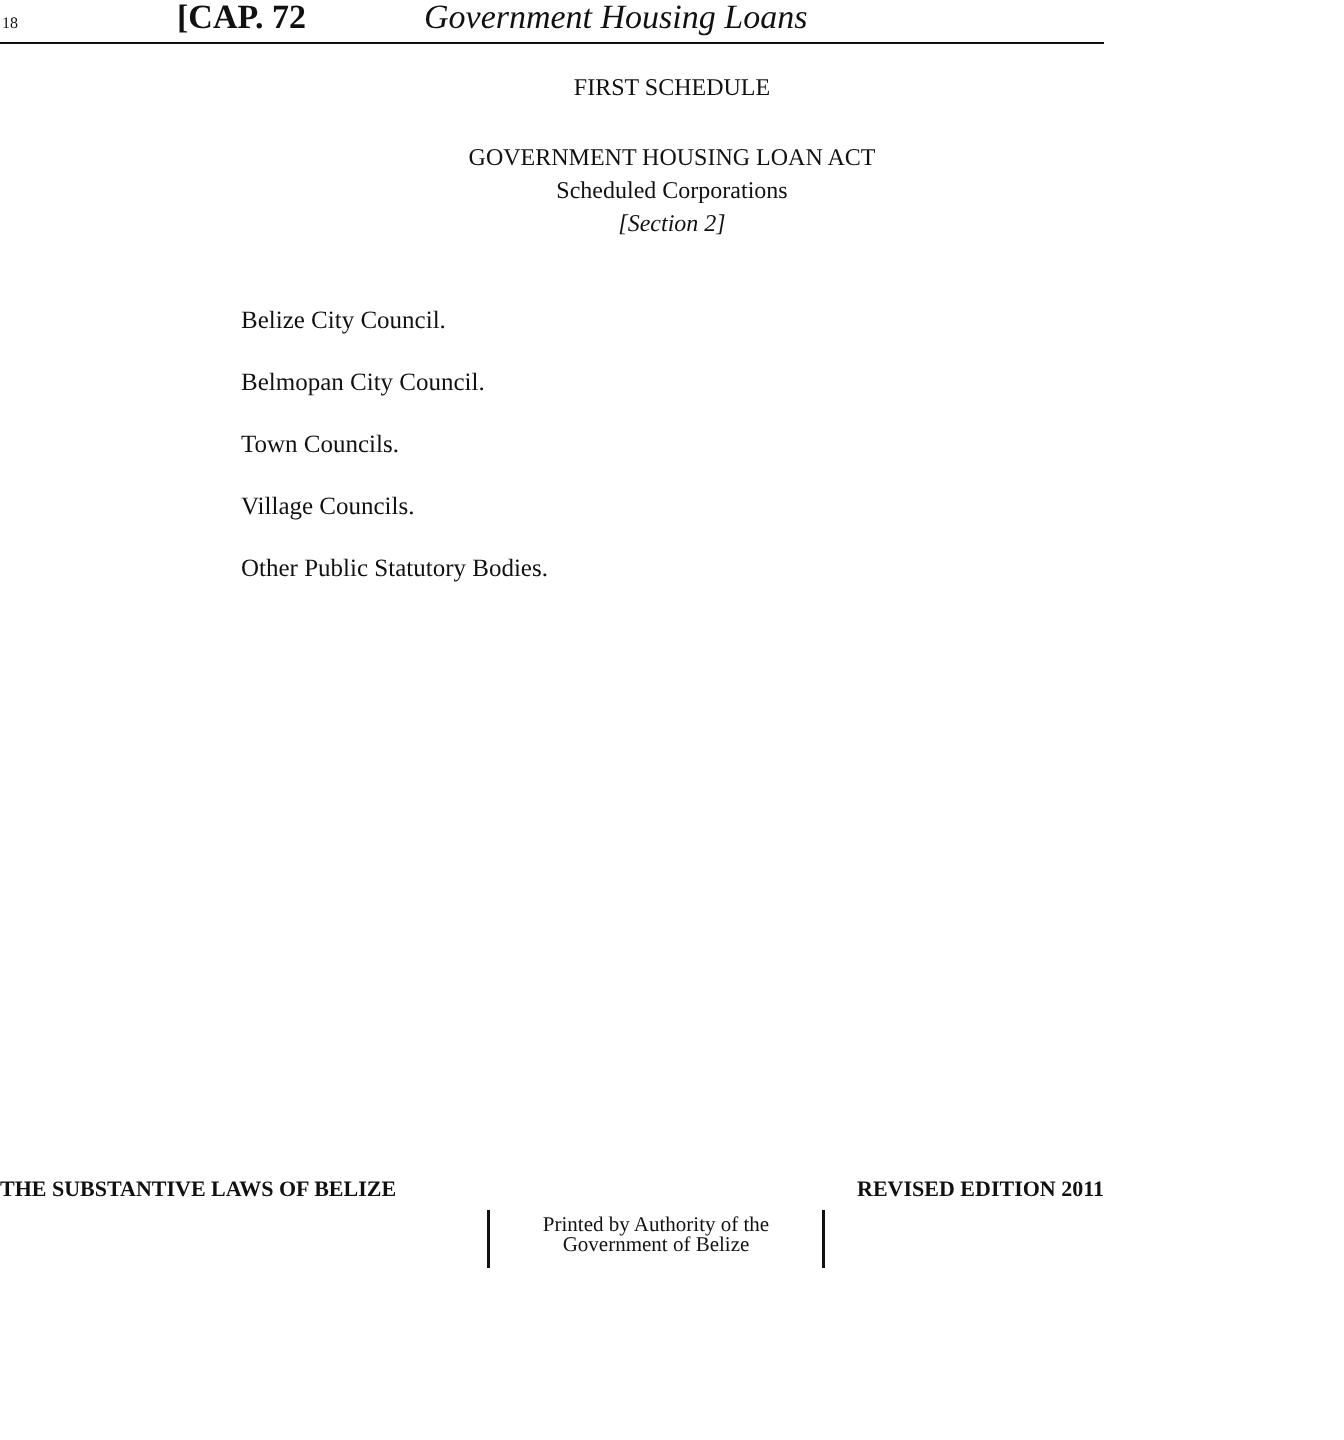18 [CAP. 72 Government Housing Loans
FIRST SCHEDULE
GOVERNMENT HOUSING LOAN ACT
Scheduled Corporations
[Section 2]
Belize City Council.
Belmopan City Council.
Town Councils.
Village Councils.
Other Public Statutory Bodies.
THE SUBSTANTIVE LAWS OF BELIZE REVISED EDITION 2011
Printed by Authority of the
Government of Belize